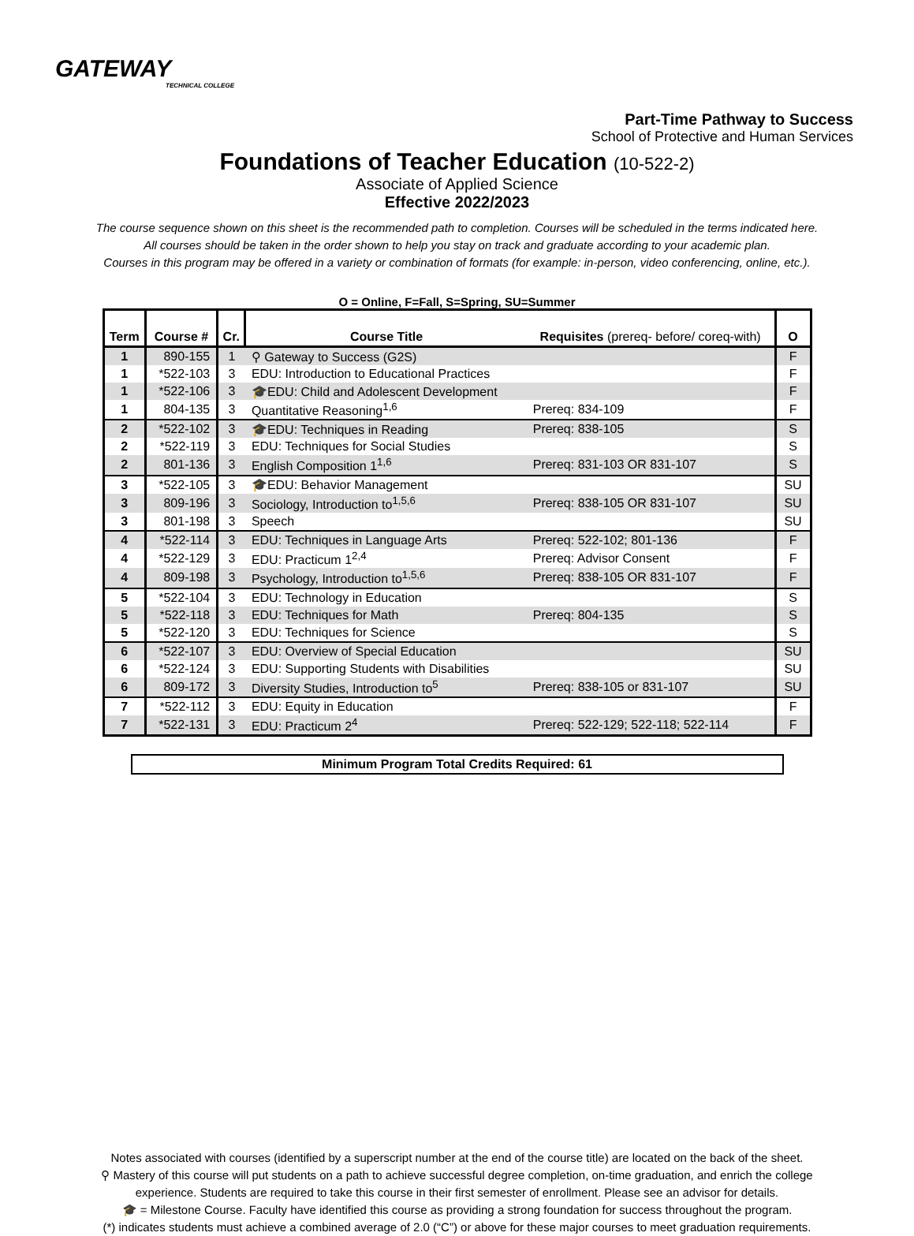GATEWAY
TECHNICAL COLLEGE
Part-Time Pathway to Success
School of Protective and Human Services
Foundations of Teacher Education (10-522-2)
Associate of Applied Science
Effective 2022/2023
The course sequence shown on this sheet is the recommended path to completion. Courses will be scheduled in the terms indicated here.
All courses should be taken in the order shown to help you stay on track and graduate according to your academic plan.
Courses in this program may be offered in a variety or combination of formats (for example: in-person, video conferencing, online, etc.).
O = Online, F=Fall, S=Spring, SU=Summer
| Term | Course # | Cr. | Course Title | Requisites (prereq- before/ coreq-with) | O |
| --- | --- | --- | --- | --- | --- |
| 1 | 890-155 | 1 | ⚲ Gateway to Success (G2S) | | F |
| 1 | *522-103 | 3 | EDU: Introduction to Educational Practices | | F |
| 1 | *522-106 | 3 | 🎓EDU: Child and Adolescent Development | | F |
| 1 | 804-135 | 3 | Quantitative Reasoning<sup>1,6</sup> | Prereq: 834-109 | F |
| 2 | *522-102 | 3 | 🎓EDU: Techniques in Reading | Prereq: 838-105 | S |
| 2 | *522-119 | 3 | EDU: Techniques for Social Studies | | S |
| 2 | 801-136 | 3 | English Composition 1<sup>1,6</sup> | Prereq: 831-103 OR 831-107 | S |
| 3 | *522-105 | 3 | 🎓EDU: Behavior Management | | SU |
| 3 | 809-196 | 3 | Sociology, Introduction to<sup>1,5,6</sup> | Prereq: 838-105 OR 831-107 | SU |
| 3 | 801-198 | 3 | Speech | | SU |
| 4 | *522-114 | 3 | EDU: Techniques in Language Arts | Prereq: 522-102; 801-136 | F |
| 4 | *522-129 | 3 | EDU: Practicum 1<sup>2,4</sup> | Prereq: Advisor Consent | F |
| 4 | 809-198 | 3 | Psychology, Introduction to<sup>1,5,6</sup> | Prereq: 838-105 OR 831-107 | F |
| 5 | *522-104 | 3 | EDU: Technology in Education | | S |
| 5 | *522-118 | 3 | EDU: Techniques for Math | Prereq: 804-135 | S |
| 5 | *522-120 | 3 | EDU: Techniques for Science | | S |
| 6 | *522-107 | 3 | EDU: Overview of Special Education | | SU |
| 6 | *522-124 | 3 | EDU: Supporting Students with Disabilities | | SU |
| 6 | 809-172 | 3 | Diversity Studies, Introduction to<sup>5</sup> | Prereq: 838-105 or 831-107 | SU |
| 7 | *522-112 | 3 | EDU: Equity in Education | | F |
| 7 | *522-131 | 3 | EDU: Practicum 2<sup>4</sup> | Prereq: 522-129; 522-118; 522-114 | F |
Minimum Program Total Credits Required: 61
Notes associated with courses (identified by a superscript number at the end of the course title) are located on the back of the sheet.
⚲ Mastery of this course will put students on a path to achieve successful degree completion, on-time graduation, and enrich the college
experience. Students are required to take this course in their first semester of enrollment. Please see an advisor for details.
🎓 = Milestone Course. Faculty have identified this course as providing a strong foundation for success throughout the program.
(*) indicates students must achieve a combined average of 2.0 (“C”) or above for these major courses to meet graduation requirements.